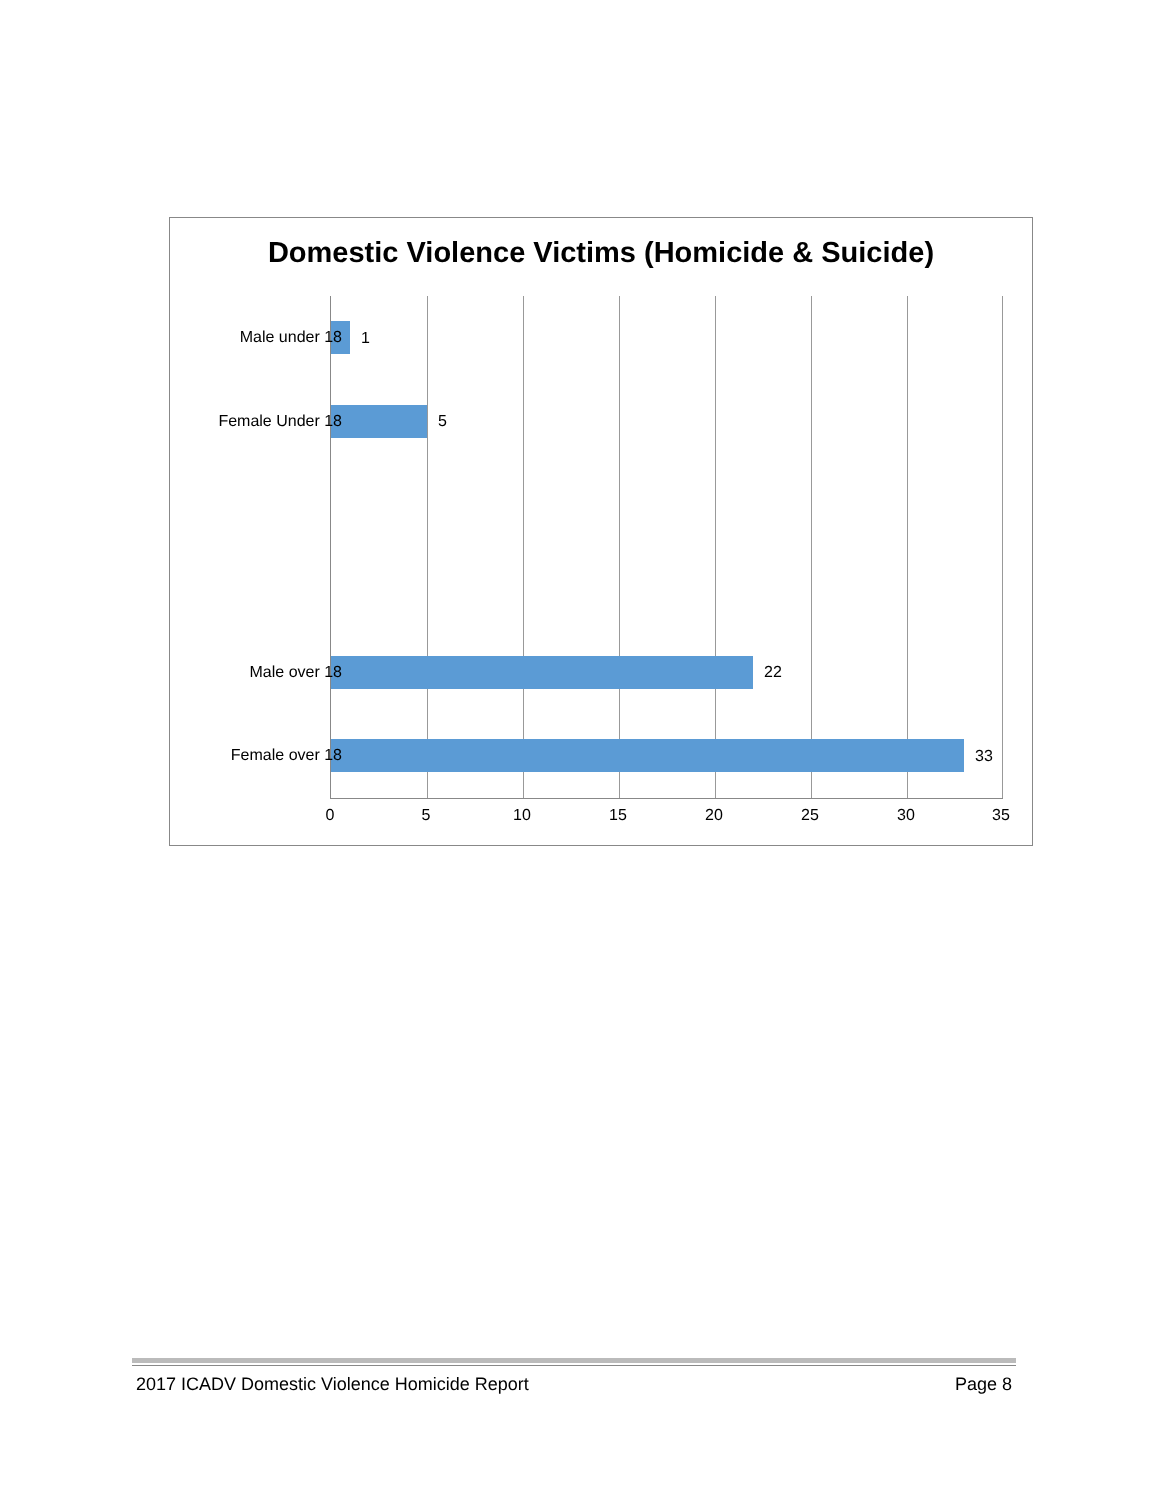Domestic Violence Victims (Homicide & Suicide)
1
5
22
33
Male under 18
Female Under 18
Male over 18
Female over 18
0 5 10 15 20 25 30 35
2017 ICADV Domestic Violence Homicide Report Page 8